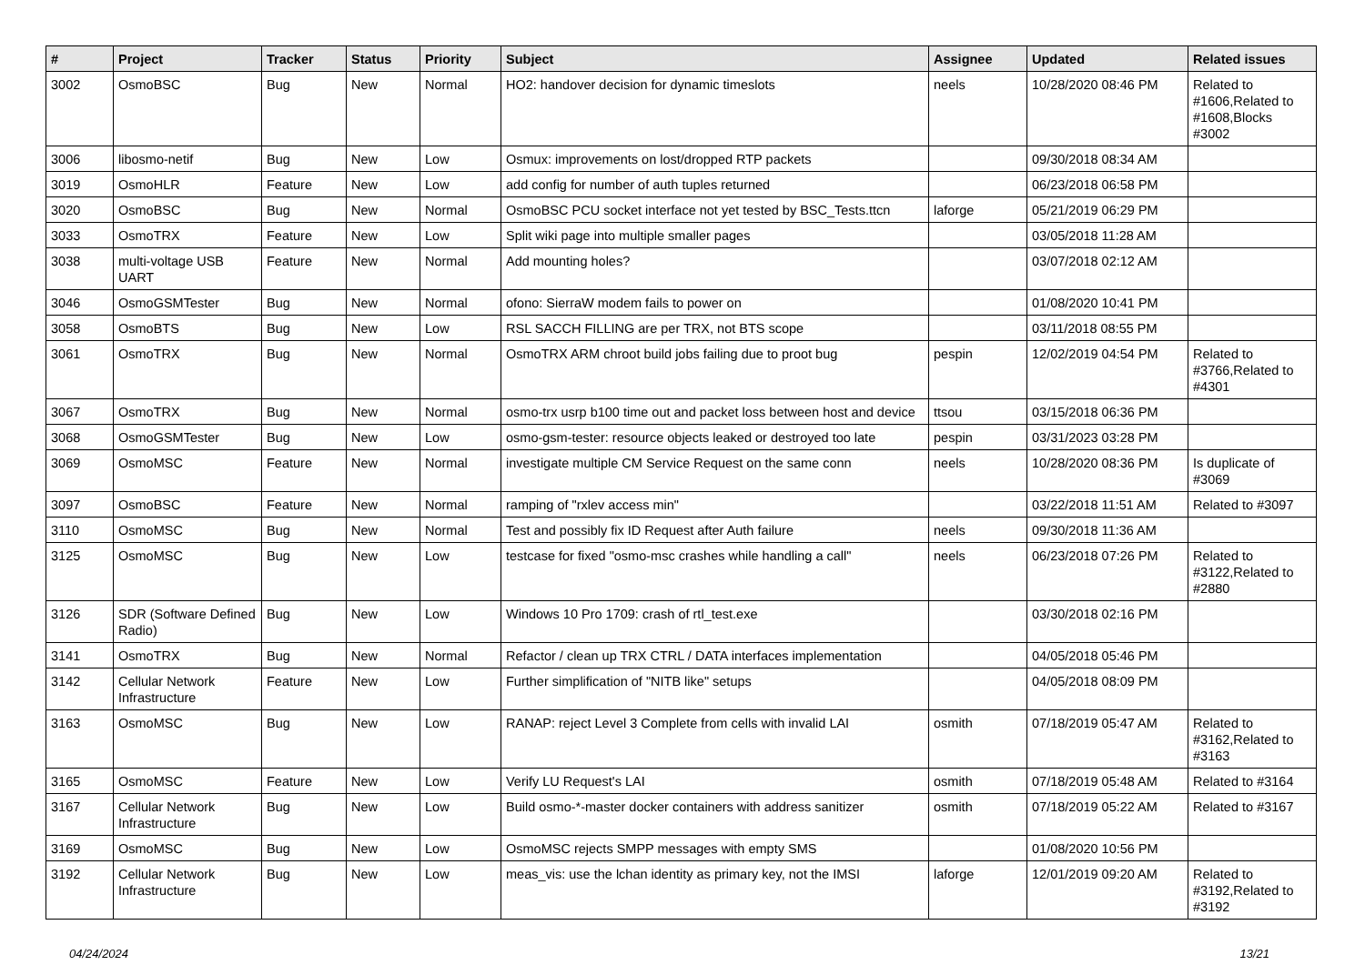| # | Project | Tracker | Status | Priority | Subject | Assignee | Updated | Related issues |
| --- | --- | --- | --- | --- | --- | --- | --- | --- |
| 3002 | OsmoBSC | Bug | New | Normal | HO2: handover decision for dynamic timeslots | neels | 10/28/2020 08:46 PM | Related to #1606,Related to #1608,Blocks #3002 |
| 3006 | libosmo-netif | Bug | New | Low | Osmux: improvements on lost/dropped RTP packets | | 09/30/2018 08:34 AM | |
| 3019 | OsmoHLR | Feature | New | Low | add config for number of auth tuples returned | | 06/23/2018 06:58 PM | |
| 3020 | OsmoBSC | Bug | New | Normal | OsmoBSC PCU socket interface not yet tested by BSC_Tests.ttcn | laforge | 05/21/2019 06:29 PM | |
| 3033 | OsmoTRX | Feature | New | Low | Split wiki page into multiple smaller pages | | 03/05/2018 11:28 AM | |
| 3038 | multi-voltage USB UART | Feature | New | Normal | Add mounting holes? | | 03/07/2018 02:12 AM | |
| 3046 | OsmoGSMTester | Bug | New | Normal | ofono: SierraW modem fails to power on | | 01/08/2020 10:41 PM | |
| 3058 | OsmoBTS | Bug | New | Low | RSL SACCH FILLING are per TRX, not BTS scope | | 03/11/2018 08:55 PM | |
| 3061 | OsmoTRX | Bug | New | Normal | OsmoTRX ARM chroot build jobs failing due to proot bug | pespin | 12/02/2019 04:54 PM | Related to #3766,Related to #4301 |
| 3067 | OsmoTRX | Bug | New | Normal | osmo-trx usrp b100 time out and packet loss between host and device | ttsou | 03/15/2018 06:36 PM | |
| 3068 | OsmoGSMTester | Bug | New | Low | osmo-gsm-tester: resource objects leaked or destroyed too late | pespin | 03/31/2023 03:28 PM | |
| 3069 | OsmoMSC | Feature | New | Normal | investigate multiple CM Service Request on the same conn | neels | 10/28/2020 08:36 PM | Is duplicate of #3069 |
| 3097 | OsmoBSC | Feature | New | Normal | ramping of "rxlev access min" | | 03/22/2018 11:51 AM | Related to #3097 |
| 3110 | OsmoMSC | Bug | New | Normal | Test and possibly fix ID Request after Auth failure | neels | 09/30/2018 11:36 AM | |
| 3125 | OsmoMSC | Bug | New | Low | testcase for fixed "osmo-msc crashes while handling a call" | neels | 06/23/2018 07:26 PM | Related to #3122,Related to #2880 |
| 3126 | SDR (Software Defined Radio) | Bug | New | Low | Windows 10 Pro 1709: crash of rtl_test.exe | | 03/30/2018 02:16 PM | |
| 3141 | OsmoTRX | Bug | New | Normal | Refactor / clean up TRX CTRL / DATA interfaces implementation | | 04/05/2018 05:46 PM | |
| 3142 | Cellular Network Infrastructure | Feature | New | Low | Further simplification of "NITB like" setups | | 04/05/2018 08:09 PM | |
| 3163 | OsmoMSC | Bug | New | Low | RANAP: reject Level 3 Complete from cells with invalid LAI | osmith | 07/18/2019 05:47 AM | Related to #3162,Related to #3163 |
| 3165 | OsmoMSC | Feature | New | Low | Verify LU Request's LAI | osmith | 07/18/2019 05:48 AM | Related to #3164 |
| 3167 | Cellular Network Infrastructure | Bug | New | Low | Build osmo-*-master docker containers with address sanitizer | osmith | 07/18/2019 05:22 AM | Related to #3167 |
| 3169 | OsmoMSC | Bug | New | Low | OsmoMSC rejects SMPP messages with empty SMS | | 01/08/2020 10:56 PM | |
| 3192 | Cellular Network Infrastructure | Bug | New | Low | meas_vis: use the lchan identity as primary key, not the IMSI | laforge | 12/01/2019 09:20 AM | Related to #3192,Related to #3192 |
04/24/2024 13/21